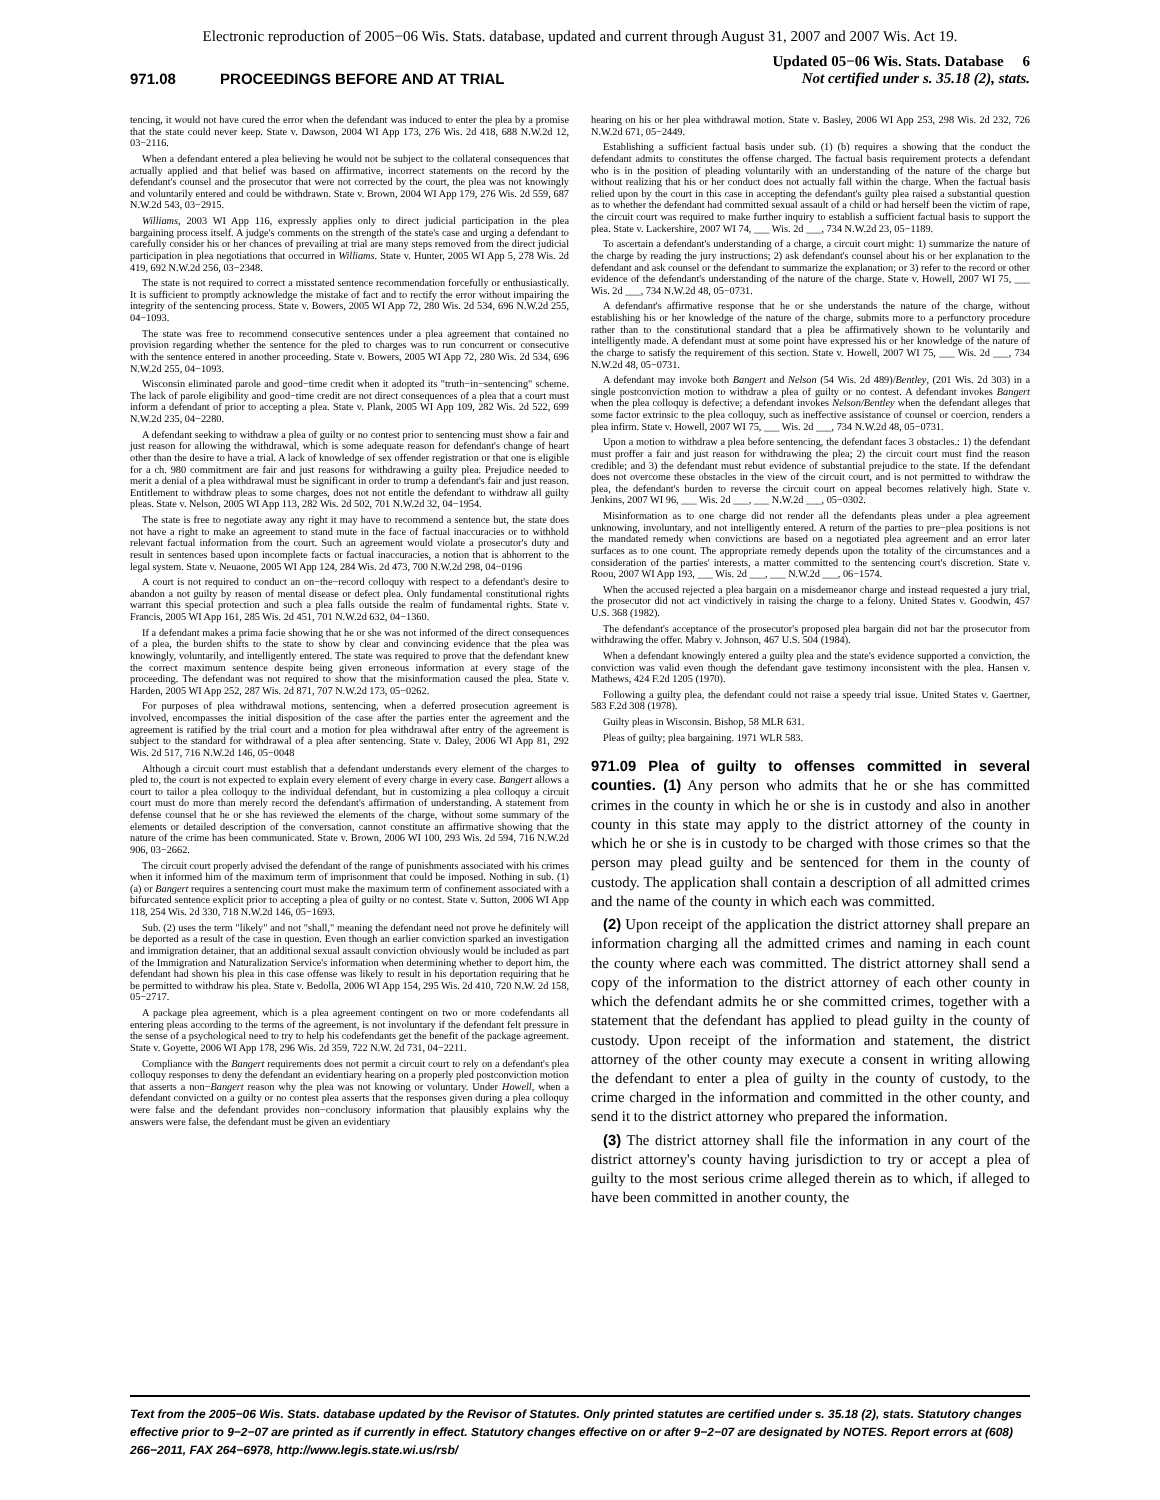Electronic reproduction of 2005−06 Wis. Stats. database, updated and current through August 31, 2007 and 2007 Wis. Act 19.
971.08 PROCEEDINGS BEFORE AND AT TRIAL
Updated 05−06 Wis. Stats. Database 6
Not certified under s. 35.18 (2), stats.
tencing, it would not have cured the error when the defendant was induced to enter the plea by a promise that the state could never keep. State v. Dawson, 2004 WI App 173, 276 Wis. 2d 418, 688 N.W.2d 12, 03−2116.
When a defendant entered a plea believing he would not be subject to the collateral consequences that actually applied and that belief was based on affirmative, incorrect statements on the record by the defendant's counsel and the prosecutor that were not corrected by the court, the plea was not knowingly and voluntarily entered and could be withdrawn. State v. Brown, 2004 WI App 179, 276 Wis. 2d 559, 687 N.W.2d 543, 03−2915.
Williams, 2003 WI App 116, expressly applies only to direct judicial participation in the plea bargaining process itself. A judge's comments on the strength of the state's case and urging a defendant to carefully consider his or her chances of prevailing at trial are many steps removed from the direct judicial participation in plea negotiations that occurred in Williams. State v. Hunter, 2005 WI App 5, 278 Wis. 2d 419, 692 N.W.2d 256, 03−2348.
The state is not required to correct a misstated sentence recommendation forcefully or enthusiastically. It is sufficient to promptly acknowledge the mistake of fact and to rectify the error without impairing the integrity of the sentencing process. State v. Bowers, 2005 WI App 72, 280 Wis. 2d 534, 696 N.W.2d 255, 04−1093.
The state was free to recommend consecutive sentences under a plea agreement that contained no provision regarding whether the sentence for the pled to charges was to run concurrent or consecutive with the sentence entered in another proceeding. State v. Bowers, 2005 WI App 72, 280 Wis. 2d 534, 696 N.W.2d 255, 04−1093.
Wisconsin eliminated parole and good−time credit when it adopted its "truth−in−sentencing" scheme. The lack of parole eligibility and good−time credit are not direct consequences of a plea that a court must inform a defendant of prior to accepting a plea. State v. Plank, 2005 WI App 109, 282 Wis. 2d 522, 699 N.W.2d 235, 04−2280.
A defendant seeking to withdraw a plea of guilty or no contest prior to sentencing must show a fair and just reason for allowing the withdrawal, which is some adequate reason for defendant's change of heart other than the desire to have a trial. A lack of knowledge of sex offender registration or that one is eligible for a ch. 980 commitment are fair and just reasons for withdrawing a guilty plea. Prejudice needed to merit a denial of a plea withdrawal must be significant in order to trump a defendant's fair and just reason. Entitlement to withdraw pleas to some charges, does not not entitle the defendant to withdraw all guilty pleas. State v. Nelson, 2005 WI App 113, 282 Wis. 2d 502, 701 N.W.2d 32, 04−1954.
The state is free to negotiate away any right it may have to recommend a sentence but, the state does not have a right to make an agreement to stand mute in the face of factual inaccuracies or to withhold relevant factual information from the court. Such an agreement would violate a prosecutor's duty and result in sentences based upon incomplete facts or factual inaccuracies, a notion that is abhorrent to the legal system. State v. Neuaone, 2005 WI App 124, 284 Wis. 2d 473, 700 N.W.2d 298, 04−0196
A court is not required to conduct an on−the−record colloquy with respect to a defendant's desire to abandon a not guilty by reason of mental disease or defect plea. Only fundamental constitutional rights warrant this special protection and such a plea falls outside the realm of fundamental rights. State v. Francis, 2005 WI App 161, 285 Wis. 2d 451, 701 N.W.2d 632, 04−1360.
If a defendant makes a prima facie showing that he or she was not informed of the direct consequences of a plea, the burden shifts to the state to show by clear and convincing evidence that the plea was knowingly, voluntarily, and intelligently entered. The state was required to prove that the defendant knew the correct maximum sentence despite being given erroneous information at every stage of the proceeding. The defendant was not required to show that the misinformation caused the plea. State v. Harden, 2005 WI App 252, 287 Wis. 2d 871, 707 N.W.2d 173, 05−0262.
For purposes of plea withdrawal motions, sentencing, when a deferred prosecution agreement is involved, encompasses the initial disposition of the case after the parties enter the agreement and the agreement is ratified by the trial court and a motion for plea withdrawal after entry of the agreement is subject to the standard for withdrawal of a plea after sentencing. State v. Daley, 2006 WI App 81, 292 Wis. 2d 517, 716 N.W.2d 146, 05−0048
Although a circuit court must establish that a defendant understands every element of the charges to pled to, the court is not expected to explain every element of every charge in every case. Bangert allows a court to tailor a plea colloquy to the individual defendant, but in customizing a plea colloquy a circuit court must do more than merely record the defendant's affirmation of understanding. A statement from defense counsel that he or she has reviewed the elements of the charge, without some summary of the elements or detailed description of the conversation, cannot constitute an affirmative showing that the nature of the crime has been communicated. State v. Brown, 2006 WI 100, 293 Wis. 2d 594, 716 N.W.2d 906, 03−2662.
The circuit court properly advised the defendant of the range of punishments associated with his crimes when it informed him of the maximum term of imprisonment that could be imposed. Nothing in sub. (1) (a) or Bangert requires a sentencing court must make the maximum term of confinement associated with a bifurcated sentence explicit prior to accepting a plea of guilty or no contest. State v. Sutton, 2006 WI App 118, 254 Wis. 2d 330, 718 N.W.2d 146, 05−1693.
Sub. (2) uses the term "likely" and not "shall," meaning the defendant need not prove he definitely will be deported as a result of the case in question. Even though an earlier conviction sparked an investigation and immigration detainer, that an additional sexual assault conviction obviously would be included as part of the Immigration and Naturalization Service's information when determining whether to deport him, the defendant had shown his plea in this case offense was likely to result in his deportation requiring that he be permitted to withdraw his plea. State v. Bedolla, 2006 WI App 154, 295 Wis. 2d 410, 720 N.W. 2d 158, 05−2717.
A package plea agreement, which is a plea agreement contingent on two or more codefendants all entering pleas according to the terms of the agreement, is not involuntary if the defendant felt pressure in the sense of a psychological need to try to help his codefendants get the benefit of the package agreement. State v. Goyette, 2006 WI App 178, 296 Wis. 2d 359, 722 N.W. 2d 731, 04−2211.
Compliance with the Bangert requirements does not permit a circuit court to rely on a defendant's plea colloquy responses to deny the defendant an evidentiary hearing on a properly pled postconviction motion that asserts a non−Bangert reason why the plea was not knowing or voluntary. Under Howell, when a defendant convicted on a guilty or no contest plea asserts that the responses given during a plea colloquy were false and the defendant provides non−conclusory information that plausibly explains why the answers were false, the defendant must be given an evidentiary
hearing on his or her plea withdrawal motion. State v. Basley, 2006 WI App 253, 298 Wis. 2d 232, 726 N.W.2d 671, 05−2449.
Establishing a sufficient factual basis under sub. (1) (b) requires a showing that the conduct the defendant admits to constitutes the offense charged. The factual basis requirement protects a defendant who is in the position of pleading voluntarily with an understanding of the nature of the charge but without realizing that his or her conduct does not actually fall within the charge. When the factual basis relied upon by the court in this case in accepting the defendant's guilty plea raised a substantial question as to whether the defendant had committed sexual assault of a child or had herself been the victim of rape, the circuit court was required to make further inquiry to establish a sufficient factual basis to support the plea. State v. Lackershire, 2007 WI 74, ___ Wis. 2d ___, 734 N.W.2d 23, 05−1189.
To ascertain a defendant's understanding of a charge, a circuit court might: 1) summarize the nature of the charge by reading the jury instructions; 2) ask defendant's counsel about his or her explanation to the defendant and ask counsel or the defendant to summarize the explanation; or 3) refer to the record or other evidence of the defendant's understanding of the nature of the charge. State v. Howell, 2007 WI 75, ___ Wis. 2d ___, 734 N.W.2d 48, 05−0731.
A defendant's affirmative response that he or she understands the nature of the charge, without establishing his or her knowledge of the nature of the charge, submits more to a perfunctory procedure rather than to the constitutional standard that a plea be affirmatively shown to be voluntarily and intelligently made. A defendant must at some point have expressed his or her knowledge of the nature of the charge to satisfy the requirement of this section. State v. Howell, 2007 WI 75, ___ Wis. 2d ___, 734 N.W.2d 48, 05−0731.
A defendant may invoke both Bangert and Nelson (54 Wis. 2d 489)/Bentley, (201 Wis. 2d 303) in a single postconviction motion to withdraw a plea of guilty or no contest. A defendant invokes Bangert when the plea colloquy is defective; a defendant invokes Nelson/Bentley when the defendant alleges that some factor extrinsic to the plea colloquy, such as ineffective assistance of counsel or coercion, renders a plea infirm. State v. Howell, 2007 WI 75, ___ Wis. 2d ___, 734 N.W.2d 48, 05−0731.
Upon a motion to withdraw a plea before sentencing, the defendant faces 3 obstacles.: 1) the defendant must proffer a fair and just reason for withdrawing the plea; 2) the circuit court must find the reason credible; and 3) the defendant must rebut evidence of substantial prejudice to the state. If the defendant does not overcome these obstacles in the view of the circuit court, and is not permitted to withdraw the plea, the defendant's burden to reverse the circuit court on appeal becomes relatively high. State v. Jenkins, 2007 WI 96, ___ Wis. 2d ___, ___ N.W.2d ___, 05−0302.
Misinformation as to one charge did not render all the defendants pleas under a plea agreement unknowing, involuntary, and not intelligently entered. A return of the parties to pre−plea positions is not the mandated remedy when convictions are based on a negotiated plea agreement and an error later surfaces as to one count. The appropriate remedy depends upon the totality of the circumstances and a consideration of the parties' interests, a matter committed to the sentencing court's discretion. State v. Roou, 2007 WI App 193, ___ Wis. 2d ___, ___ N.W.2d ___, 06−1574.
When the accused rejected a plea bargain on a misdemeanor charge and instead requested a jury trial, the prosecutor did not act vindictively in raising the charge to a felony. United States v. Goodwin, 457 U.S. 368 (1982).
The defendant's acceptance of the prosecutor's proposed plea bargain did not bar the prosecutor from withdrawing the offer. Mabry v. Johnson, 467 U.S. 504 (1984).
When a defendant knowingly entered a guilty plea and the state's evidence supported a conviction, the conviction was valid even though the defendant gave testimony inconsistent with the plea. Hansen v. Mathews, 424 F.2d 1205 (1970).
Following a guilty plea, the defendant could not raise a speedy trial issue. United States v. Gaertner, 583 F.2d 308 (1978).
Guilty pleas in Wisconsin. Bishop, 58 MLR 631.
Pleas of guilty; plea bargaining. 1971 WLR 583.
971.09 Plea of guilty to offenses committed in several counties. (1) Any person who admits that he or she has committed crimes in the county in which he or she is in custody and also in another county in this state may apply to the district attorney of the county in which he or she is in custody to be charged with those crimes so that the person may plead guilty and be sentenced for them in the county of custody. The application shall contain a description of all admitted crimes and the name of the county in which each was committed.
(2) Upon receipt of the application the district attorney shall prepare an information charging all the admitted crimes and naming in each count the county where each was committed. The district attorney shall send a copy of the information to the district attorney of each other county in which the defendant admits he or she committed crimes, together with a statement that the defendant has applied to plead guilty in the county of custody. Upon receipt of the information and statement, the district attorney of the other county may execute a consent in writing allowing the defendant to enter a plea of guilty in the county of custody, to the crime charged in the information and committed in the other county, and send it to the district attorney who prepared the information.
(3) The district attorney shall file the information in any court of the district attorney's county having jurisdiction to try or accept a plea of guilty to the most serious crime alleged therein as to which, if alleged to have been committed in another county, the
Text from the 2005−06 Wis. Stats. database updated by the Revisor of Statutes. Only printed statutes are certified under s. 35.18 (2), stats. Statutory changes effective prior to 9−2−07 are printed as if currently in effect. Statutory changes effective on or after 9−2−07 are designated by NOTES. Report errors at (608) 266−2011, FAX 264−6978, http://www.legis.state.wi.us/rsb/